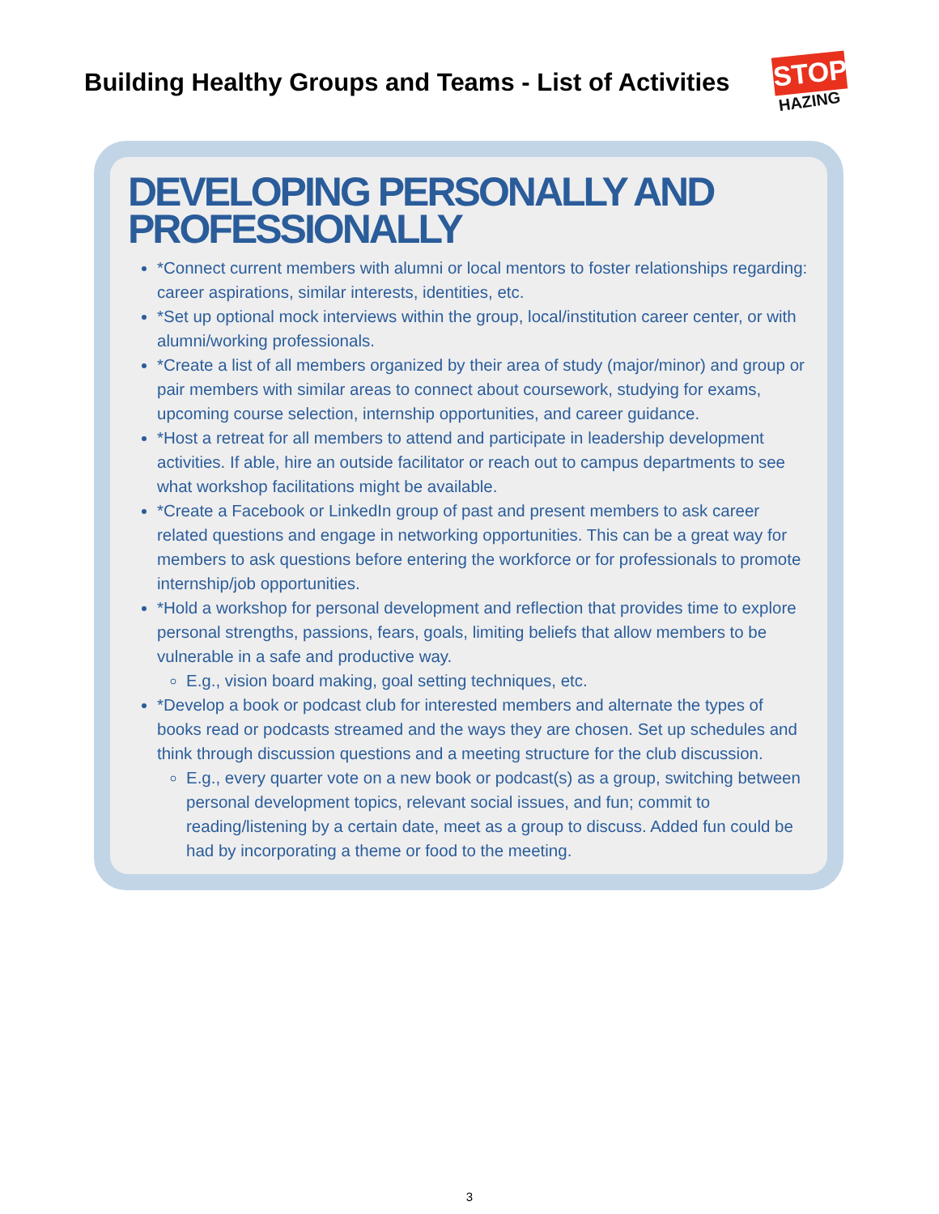Building Healthy Groups and Teams - List of Activities
STOP
HAZING
DEVELOPING PERSONALLY AND PROFESSIONALLY
*Connect current members with alumni or local mentors to foster relationships regarding: career aspirations, similar interests, identities, etc.
*Set up optional mock interviews within the group, local/institution career center, or with alumni/working professionals.
*Create a list of all members organized by their area of study (major/minor) and group or pair members with similar areas to connect about coursework, studying for exams, upcoming course selection, internship opportunities, and career guidance.
*Host a retreat for all members to attend and participate in leadership development activities. If able, hire an outside facilitator or reach out to campus departments to see what workshop facilitations might be available.
*Create a Facebook or LinkedIn group of past and present members to ask career related questions and engage in networking opportunities. This can be a great way for members to ask questions before entering the workforce or for professionals to promote internship/job opportunities.
*Hold a workshop for personal development and reflection that provides time to explore personal strengths, passions, fears, goals, limiting beliefs that allow members to be vulnerable in a safe and productive way.
E.g., vision board making, goal setting techniques, etc.
*Develop a book or podcast club for interested members and alternate the types of books read or podcasts streamed and the ways they are chosen. Set up schedules and think through discussion questions and a meeting structure for the club discussion.
E.g., every quarter vote on a new book or podcast(s) as a group, switching between personal development topics, relevant social issues, and fun; commit to reading/listening by a certain date, meet as a group to discuss. Added fun could be had by incorporating a theme or food to the meeting.
3